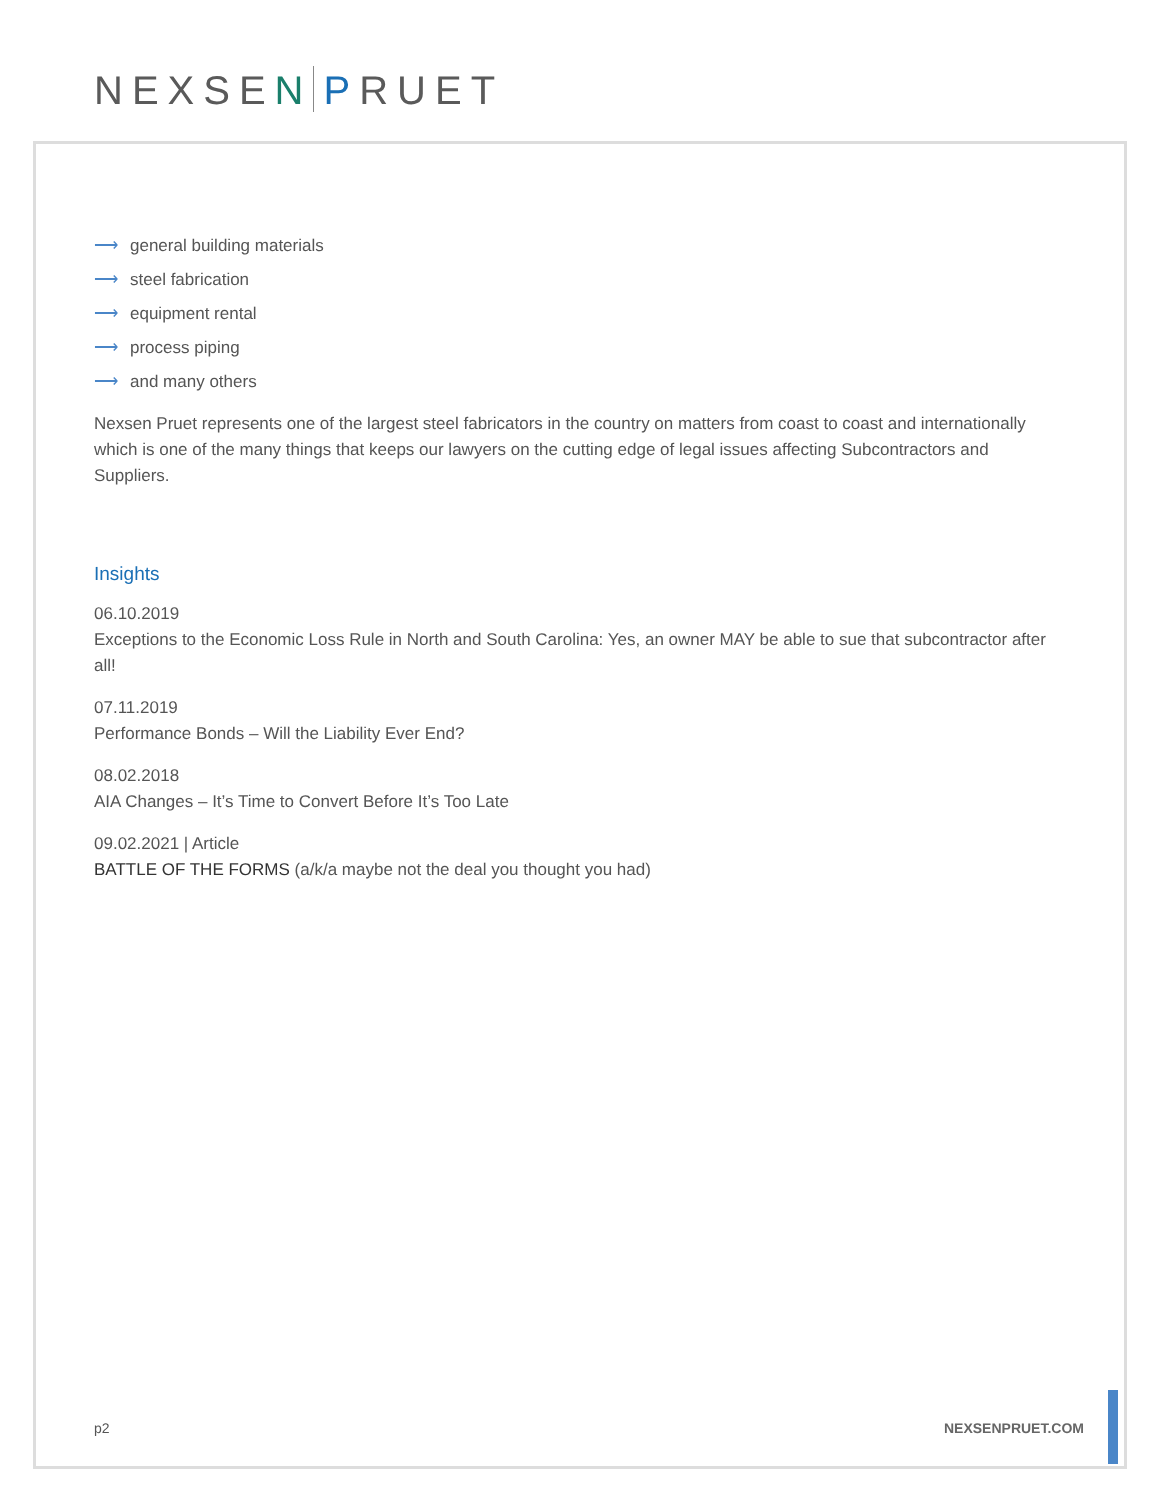NEXSEN PRUET
⟶ general building materials
⟶ steel fabrication
⟶ equipment rental
⟶ process piping
⟶ and many others
Nexsen Pruet represents one of the largest steel fabricators in the country on matters from coast to coast and internationally which is one of the many things that keeps our lawyers on the cutting edge of legal issues affecting Subcontractors and Suppliers.
Insights
06.10.2019
Exceptions to the Economic Loss Rule in North and South Carolina: Yes, an owner MAY be able to sue that subcontractor after all!
07.11.2019
Performance Bonds – Will the Liability Ever End?
08.02.2018
AIA Changes – It’s Time to Convert Before It’s Too Late
09.02.2021 | Article
BATTLE OF THE FORMS (a/k/a maybe not the deal you thought you had)
p2 NEXSENPRUET.COM